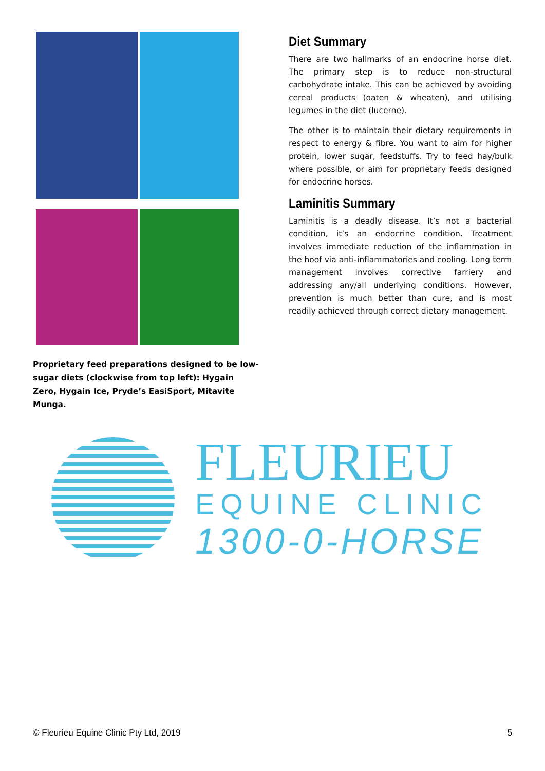Proprietary feed preparations designed to be low-sugar diets (clockwise from top left): Hygain Zero, Hygain Ice, Pryde’s EasiSport, Mitavite Munga.
Diet Summary
There are two hallmarks of an endocrine horse diet. The primary step is to reduce non-structural carbohydrate intake. This can be achieved by avoiding cereal products (oaten & wheaten), and utilising legumes in the diet (lucerne).
The other is to maintain their dietary requirements in respect to energy & fibre. You want to aim for higher protein, lower sugar, feedstuffs. Try to feed hay/bulk where possible, or aim for proprietary feeds designed for endocrine horses.
Laminitis Summary
Laminitis is a deadly disease. It’s not a bacterial condition, it’s an endocrine condition. Treatment involves immediate reduction of the inflammation in the hoof via anti-inflammatories and cooling. Long term management involves corrective farriery and addressing any/all underlying conditions. However, prevention is much better than cure, and is most readily achieved through correct dietary management.
FLEURIEU
EQUINE CLINIC
1300-0-HORSE
© Fleurieu Equine Clinic Pty Ltd, 2019 5